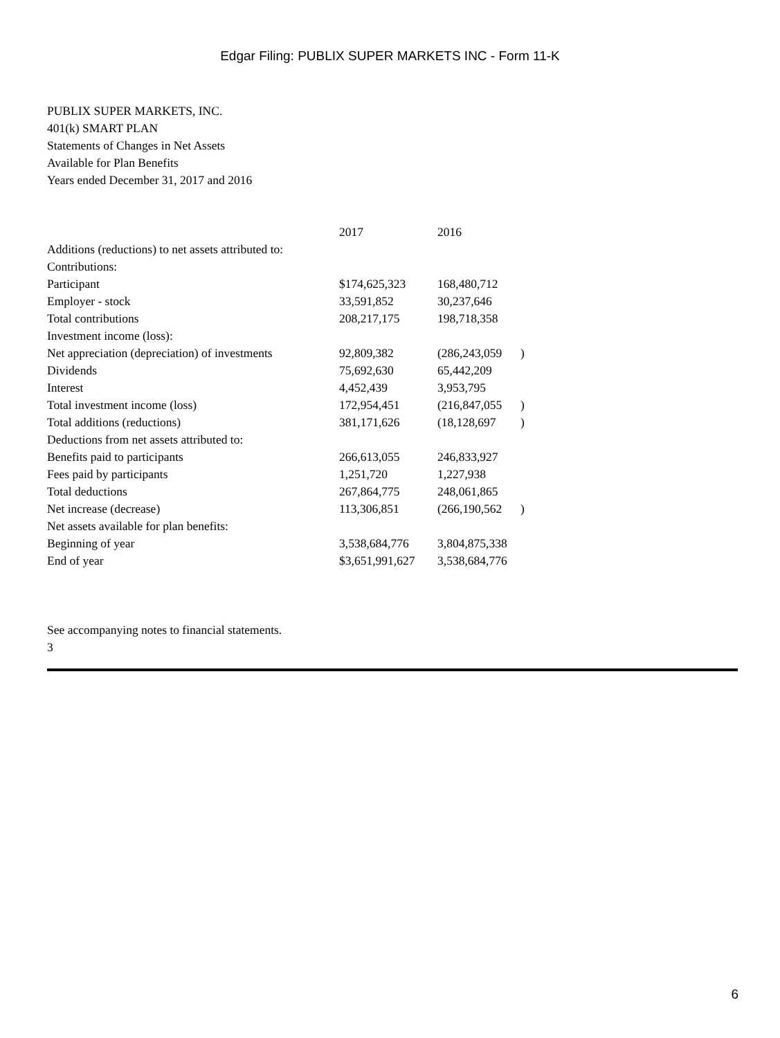Edgar Filing: PUBLIX SUPER MARKETS INC - Form 11-K
PUBLIX SUPER MARKETS, INC.
401(k) SMART PLAN
Statements of Changes in Net Assets
Available for Plan Benefits
Years ended December 31, 2017 and 2016
| | 2017 | 2016 | |
| Additions (reductions) to net assets attributed to: | | | |
| Contributions: | | | |
| Participant | $174,625,323 | 168,480,712 | |
| Employer - stock | 33,591,852 | 30,237,646 | |
| Total contributions | 208,217,175 | 198,718,358 | |
| Investment income (loss): | | | |
| Net appreciation (depreciation) of investments | 92,809,382 | (286,243,059 | ) |
| Dividends | 75,692,630 | 65,442,209 | |
| Interest | 4,452,439 | 3,953,795 | |
| Total investment income (loss) | 172,954,451 | (216,847,055 | ) |
| Total additions (reductions) | 381,171,626 | (18,128,697 | ) |
| Deductions from net assets attributed to: | | | |
| Benefits paid to participants | 266,613,055 | 246,833,927 | |
| Fees paid by participants | 1,251,720 | 1,227,938 | |
| Total deductions | 267,864,775 | 248,061,865 | |
| Net increase (decrease) | 113,306,851 | (266,190,562 | ) |
| Net assets available for plan benefits: | | | |
| Beginning of year | 3,538,684,776 | 3,804,875,338 | |
| End of year | $3,651,991,627 | 3,538,684,776 | |
See accompanying notes to financial statements.
3
6